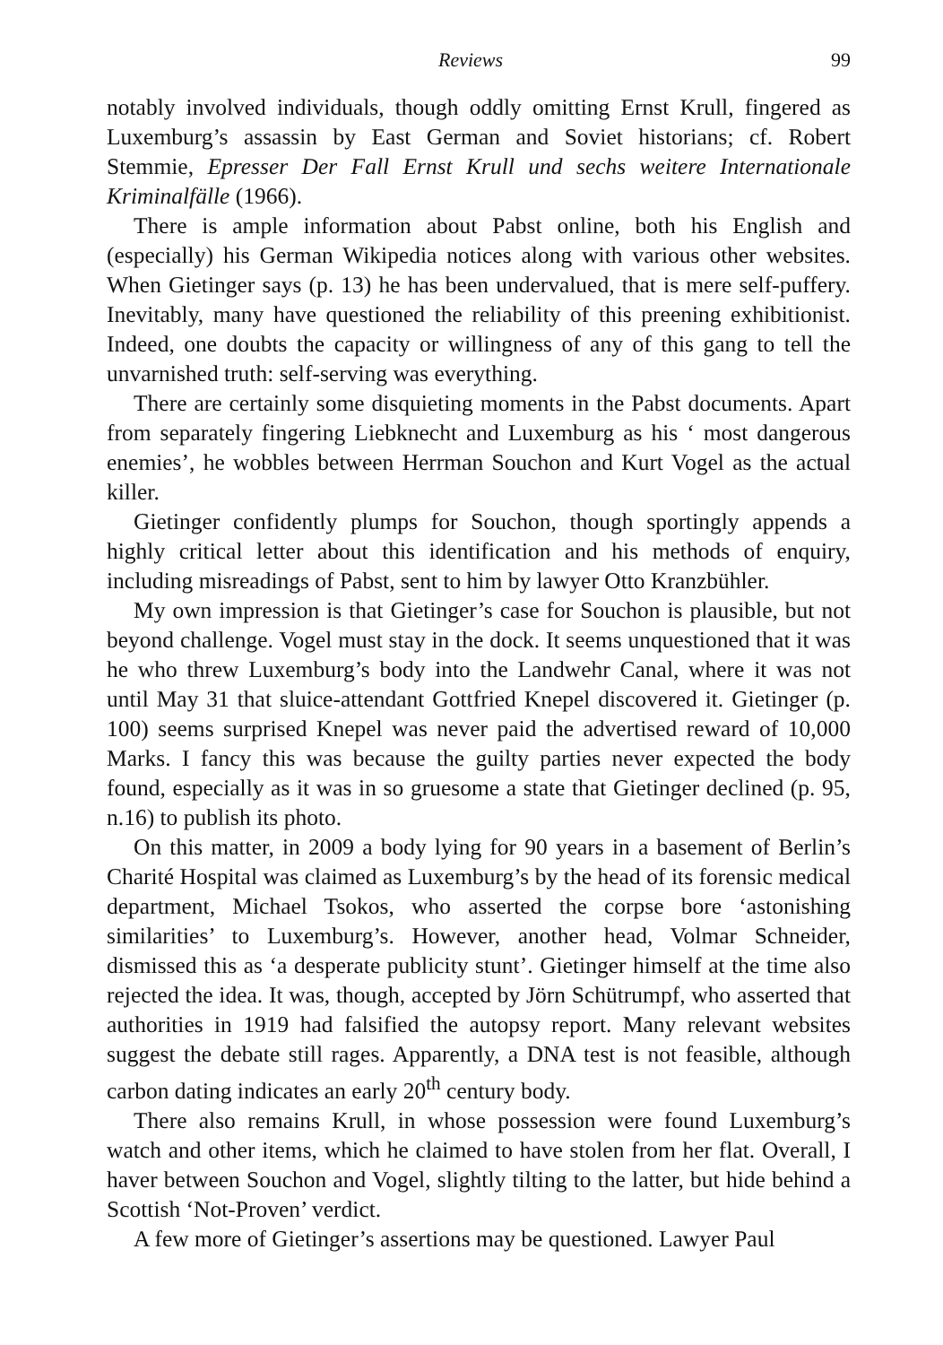Reviews 99
notably involved individuals, though oddly omitting Ernst Krull, fingered as Luxemburg’s assassin by East German and Soviet historians; cf. Robert Stemmie, Epresser Der Fall Ernst Krull und sechs weitere Internationale Kriminalfälle (1966).
There is ample information about Pabst online, both his English and (especially) his German Wikipedia notices along with various other websites. When Gietinger says (p. 13) he has been undervalued, that is mere self-puffery. Inevitably, many have questioned the reliability of this preening exhibitionist. Indeed, one doubts the capacity or willingness of any of this gang to tell the unvarnished truth: self-serving was everything.
There are certainly some disquieting moments in the Pabst documents. Apart from separately fingering Liebknecht and Luxemburg as his ‘ most dangerous enemies’, he wobbles between Herrman Souchon and Kurt Vogel as the actual killer.
Gietinger confidently plumps for Souchon, though sportingly appends a highly critical letter about this identification and his methods of enquiry, including misreadings of Pabst, sent to him by lawyer Otto Kranzbühler.
My own impression is that Gietinger’s case for Souchon is plausible, but not beyond challenge. Vogel must stay in the dock. It seems unquestioned that it was he who threw Luxemburg’s body into the Landwehr Canal, where it was not until May 31 that sluice-attendant Gottfried Knepel discovered it. Gietinger (p. 100) seems surprised Knepel was never paid the advertised reward of 10,000 Marks. I fancy this was because the guilty parties never expected the body found, especially as it was in so gruesome a state that Gietinger declined (p. 95, n.16) to publish its photo.
On this matter, in 2009 a body lying for 90 years in a basement of Berlin’s Charité Hospital was claimed as Luxemburg’s by the head of its forensic medical department, Michael Tsokos, who asserted the corpse bore ‘astonishing similarities’ to Luxemburg’s. However, another head, Volmar Schneider, dismissed this as ‘a desperate publicity stunt’. Gietinger himself at the time also rejected the idea. It was, though, accepted by Jörn Schütrumpf, who asserted that authorities in 1919 had falsified the autopsy report. Many relevant websites suggest the debate still rages. Apparently, a DNA test is not feasible, although carbon dating indicates an early 20<sup>th</sup> century body.
There also remains Krull, in whose possession were found Luxemburg’s watch and other items, which he claimed to have stolen from her flat. Overall, I haver between Souchon and Vogel, slightly tilting to the latter, but hide behind a Scottish ‘Not-Proven’ verdict.
A few more of Gietinger’s assertions may be questioned. Lawyer Paul